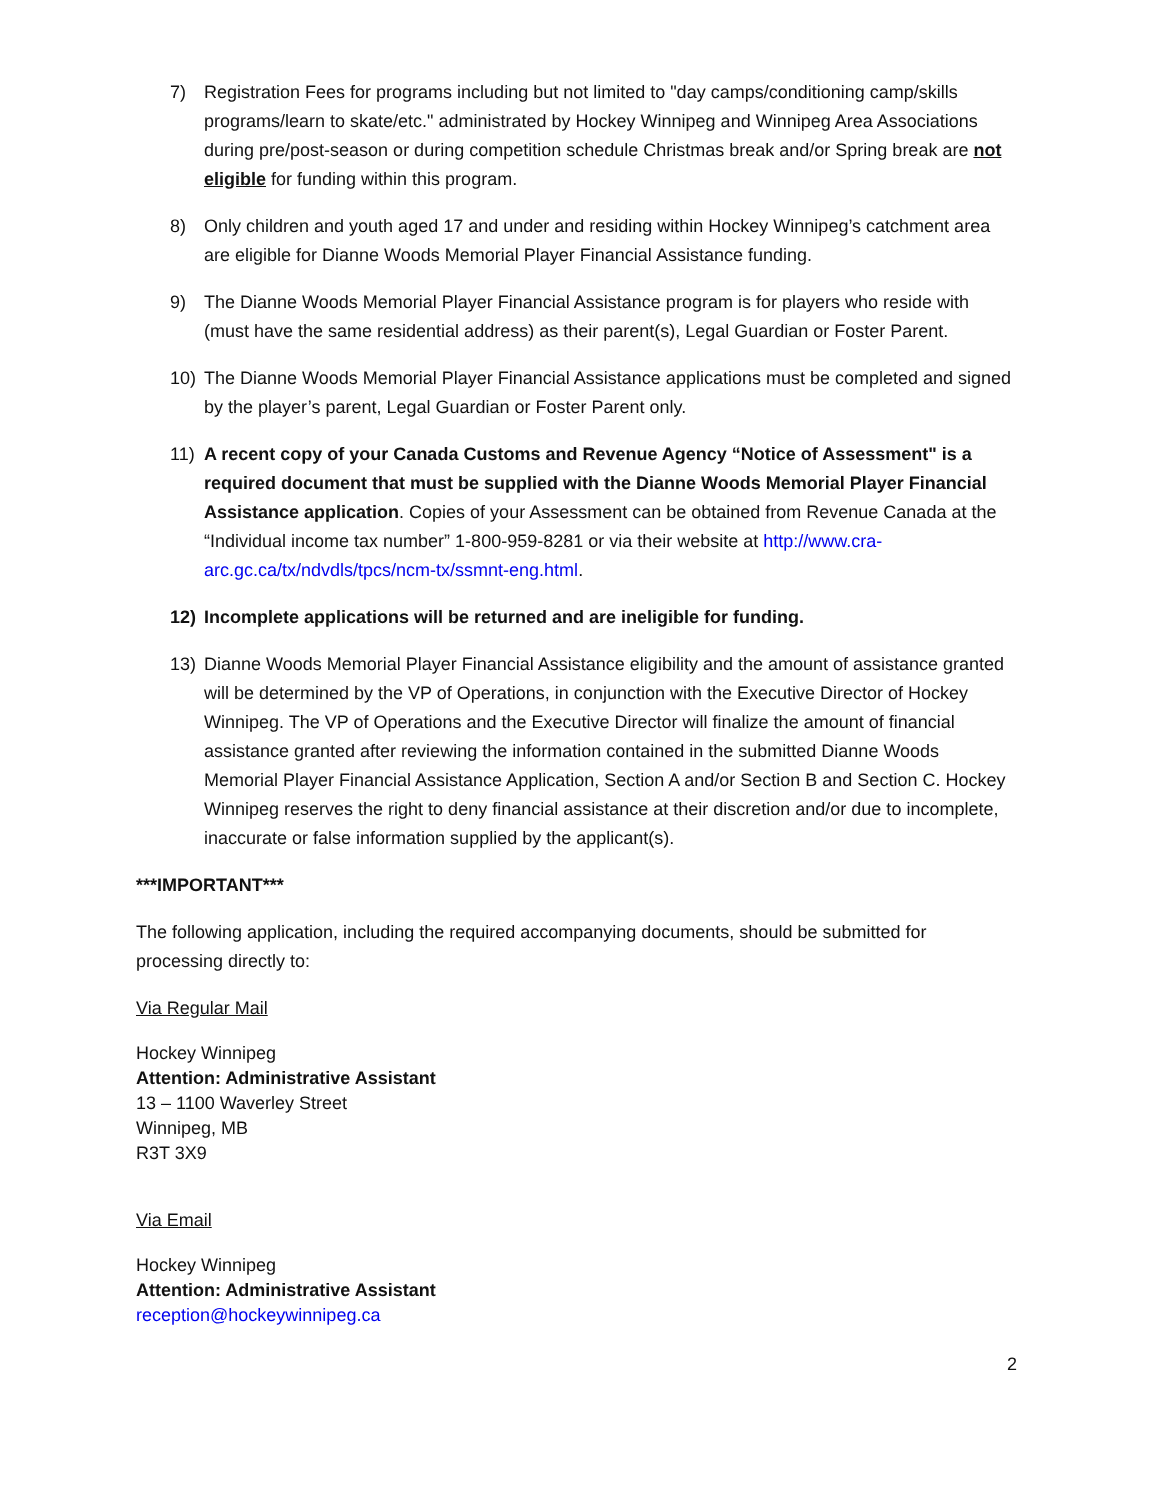7) Registration Fees for programs including but not limited to "day camps/conditioning camp/skills programs/learn to skate/etc." administrated by Hockey Winnipeg and Winnipeg Area Associations during pre/post-season or during competition schedule Christmas break and/or Spring break are not eligible for funding within this program.
8) Only children and youth aged 17 and under and residing within Hockey Winnipeg’s catchment area are eligible for Dianne Woods Memorial Player Financial Assistance funding.
9) The Dianne Woods Memorial Player Financial Assistance program is for players who reside with (must have the same residential address) as their parent(s), Legal Guardian or Foster Parent.
10) The Dianne Woods Memorial Player Financial Assistance applications must be completed and signed by the player’s parent, Legal Guardian or Foster Parent only.
11) A recent copy of your Canada Customs and Revenue Agency “Notice of Assessment" is a required document that must be supplied with the Dianne Woods Memorial Player Financial Assistance application. Copies of your Assessment can be obtained from Revenue Canada at the “Individual income tax number” 1-800-959-8281 or via their website at http://www.cra-arc.gc.ca/tx/ndvdls/tpcs/ncm-tx/ssmnt-eng.html.
12) Incomplete applications will be returned and are ineligible for funding.
13) Dianne Woods Memorial Player Financial Assistance eligibility and the amount of assistance granted will be determined by the VP of Operations, in conjunction with the Executive Director of Hockey Winnipeg. The VP of Operations and the Executive Director will finalize the amount of financial assistance granted after reviewing the information contained in the submitted Dianne Woods Memorial Player Financial Assistance Application, Section A and/or Section B and Section C. Hockey Winnipeg reserves the right to deny financial assistance at their discretion and/or due to incomplete, inaccurate or false information supplied by the applicant(s).
***IMPORTANT***
The following application, including the required accompanying documents, should be submitted for processing directly to:
Via Regular Mail
Hockey Winnipeg
Attention: Administrative Assistant
13 – 1100 Waverley Street
Winnipeg, MB
R3T 3X9
Via Email
Hockey Winnipeg
Attention: Administrative Assistant
reception@hockeywinnipeg.ca
2